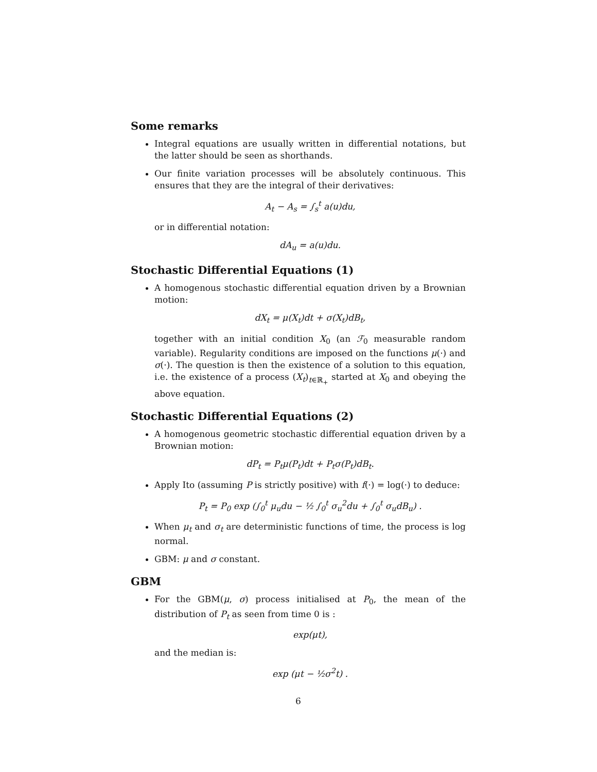Some remarks
Integral equations are usually written in differential notations, but the latter should be seen as shorthands.
Our finite variation processes will be absolutely continuous. This ensures that they are the integral of their derivatives:
A<sub>t</sub> − A<sub>s</sub> = ∫<sub>s</sub><sup>t</sup> a(u)du,
or in differential notation:
dA<sub>u</sub> = a(u)du.
Stochastic Differential Equations (1)
A homogenous stochastic differential equation driven by a Brownian motion:
dX<sub>t</sub> = μ(X<sub>t</sub>)dt + σ(X<sub>t</sub>)dB<sub>t</sub>,
together with an initial condition X<sub>0</sub> (an ℱ<sub>0</sub> measurable random variable). Regularity conditions are imposed on the functions μ(·) and σ(·). The question is then the existence of a solution to this equation, i.e. the existence of a process (X<sub>t</sub>)<sub>t∈ℝ<sub>+</sub></sub> started at X<sub>0</sub> and obeying the above equation.
Stochastic Differential Equations (2)
A homogenous geometric stochastic differential equation driven by a Brownian motion:
dP<sub>t</sub> = P<sub>t</sub>μ(P<sub>t</sub>)dt + P<sub>t</sub>σ(P<sub>t</sub>)dB<sub>t</sub>.
Apply Ito (assuming P is strictly positive) with f(·) = log(·) to deduce:
P<sub>t</sub> = P<sub>0</sub> exp (∫<sub>0</sub><sup>t</sup> μ<sub>u</sub>du − ½ ∫<sub>0</sub><sup>t</sup> σ<sub>u</sub><sup>2</sup>du + ∫<sub>0</sub><sup>t</sup> σ<sub>u</sub>dB<sub>u</sub>) .
When μ<sub>t</sub> and σ<sub>t</sub> are deterministic functions of time, the process is log normal.
GBM: μ and σ constant.
GBM
For the GBM(μ, σ) process initialised at P<sub>0</sub>, the mean of the distribution of P<sub>t</sub> as seen from time 0 is :
exp(μt),
and the median is:
exp (μt − ½σ<sup>2</sup>t) .
6